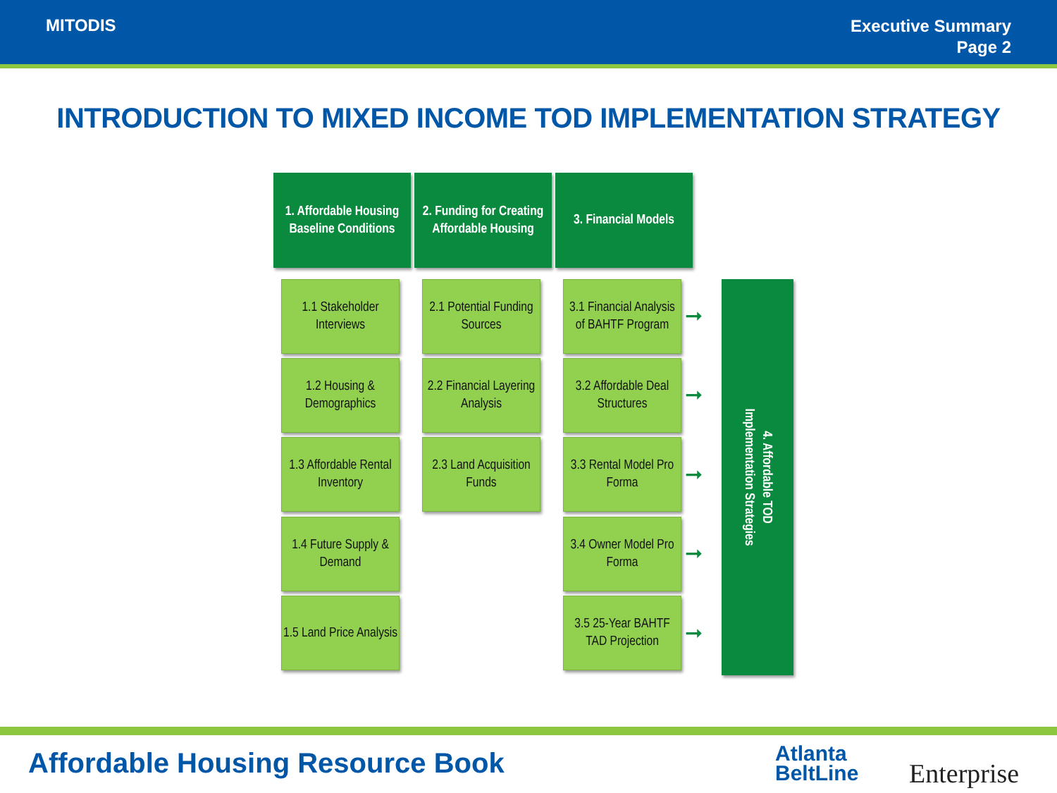MITODIS
Executive Summary
Page 2
INTRODUCTION TO MIXED INCOME TOD IMPLEMENTATION STRATEGY
1. Affordable Housing
Baseline Conditions
1.1 Stakeholder Interviews
1.2 Housing & Demographics
1.3 Affordable Rental Inventory
1.4 Future Supply & Demand
1.5 Land Price Analysis
2. Funding for Creating Affordable Housing
2.1 Potential Funding Sources
2.2 Financial Layering Analysis
2.3 Land Acquisition Funds
3. Financial Models
3.1 Financial Analysis of BAHTF Program
➞
3.2 Affordable Deal Structures
➞
3.3 Rental Model Pro Forma
➞
3.4 Owner Model Pro Forma
➞
3.5 25-Year BAHTF TAD Projection
➞
4. Affordable TOD
Implementation Strategies
Affordable Housing Resource Book
Atlanta
BeltLine
Enterprise